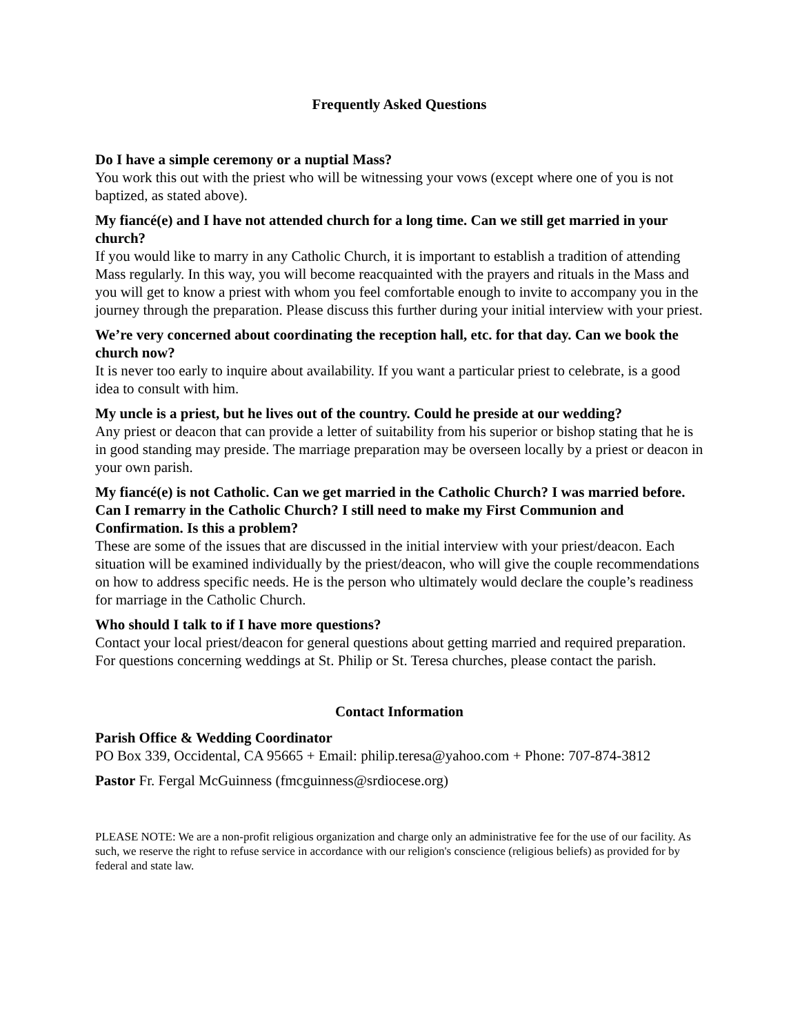Frequently Asked Questions
Do I have a simple ceremony or a nuptial Mass?
You work this out with the priest who will be witnessing your vows (except where one of you is not baptized, as stated above).
My fiancé(e) and I have not attended church for a long time. Can we still get married in your church?
If you would like to marry in any Catholic Church, it is important to establish a tradition of attending Mass regularly. In this way, you will become reacquainted with the prayers and rituals in the Mass and you will get to know a priest with whom you feel comfortable enough to invite to accompany you in the journey through the preparation. Please discuss this further during your initial interview with your priest.
We’re very concerned about coordinating the reception hall, etc. for that day. Can we book the church now?
It is never too early to inquire about availability. If you want a particular priest to celebrate, is a good idea to consult with him.
My uncle is a priest, but he lives out of the country. Could he preside at our wedding?
Any priest or deacon that can provide a letter of suitability from his superior or bishop stating that he is in good standing may preside. The marriage preparation may be overseen locally by a priest or deacon in your own parish.
My fiancé(e) is not Catholic. Can we get married in the Catholic Church? I was married before. Can I remarry in the Catholic Church? I still need to make my First Communion and Confirmation. Is this a problem?
These are some of the issues that are discussed in the initial interview with your priest/deacon. Each situation will be examined individually by the priest/deacon, who will give the couple recommendations on how to address specific needs. He is the person who ultimately would declare the couple’s readiness for marriage in the Catholic Church.
Who should I talk to if I have more questions?
Contact your local priest/deacon for general questions about getting married and required preparation. For questions concerning weddings at St. Philip or St. Teresa churches, please contact the parish.
Contact Information
Parish Office & Wedding Coordinator
PO Box 339, Occidental, CA 95665 + Email: philip.teresa@yahoo.com + Phone: 707-874-3812
Pastor Fr. Fergal McGuinness (fmcguinness@srdiocese.org)
PLEASE NOTE: We are a non-profit religious organization and charge only an administrative fee for the use of our facility. As such, we reserve the right to refuse service in accordance with our religion's conscience (religious beliefs) as provided for by federal and state law.